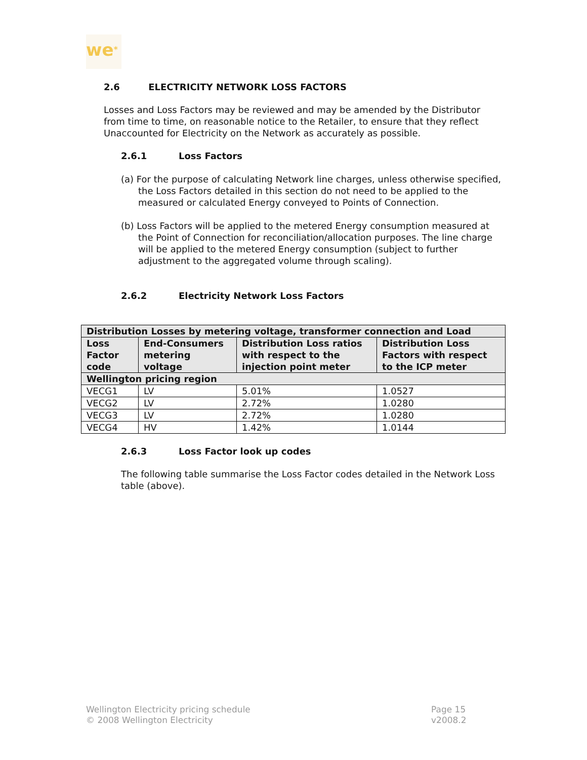we*
2.6 ELECTRICITY NETWORK LOSS FACTORS
Losses and Loss Factors may be reviewed and may be amended by the Distributor from time to time, on reasonable notice to the Retailer, to ensure that they reflect Unaccounted for Electricity on the Network as accurately as possible.
2.6.1 Loss Factors
(a) For the purpose of calculating Network line charges, unless otherwise specified, the Loss Factors detailed in this section do not need to be applied to the measured or calculated Energy conveyed to Points of Connection.
(b) Loss Factors will be applied to the metered Energy consumption measured at the Point of Connection for reconciliation/allocation purposes. The line charge will be applied to the metered Energy consumption (subject to further adjustment to the aggregated volume through scaling).
2.6.2 Electricity Network Loss Factors
| Distribution Losses by metering voltage, transformer connection and Load | | | |
| --- | --- | --- | --- |
| Loss Factor code | End-Consumers metering voltage | Distribution Loss ratios with respect to the injection point meter | Distribution Loss Factors with respect to the ICP meter |
| Wellington pricing region | | | |
| VECG1 | LV | 5.01% | 1.0527 |
| VECG2 | LV | 2.72% | 1.0280 |
| VECG3 | LV | 2.72% | 1.0280 |
| VECG4 | HV | 1.42% | 1.0144 |
2.6.3 Loss Factor look up codes
The following table summarise the Loss Factor codes detailed in the Network Loss table (above).
Wellington Electricity pricing schedule
© 2008 Wellington Electricity
Page 15
v2008.2